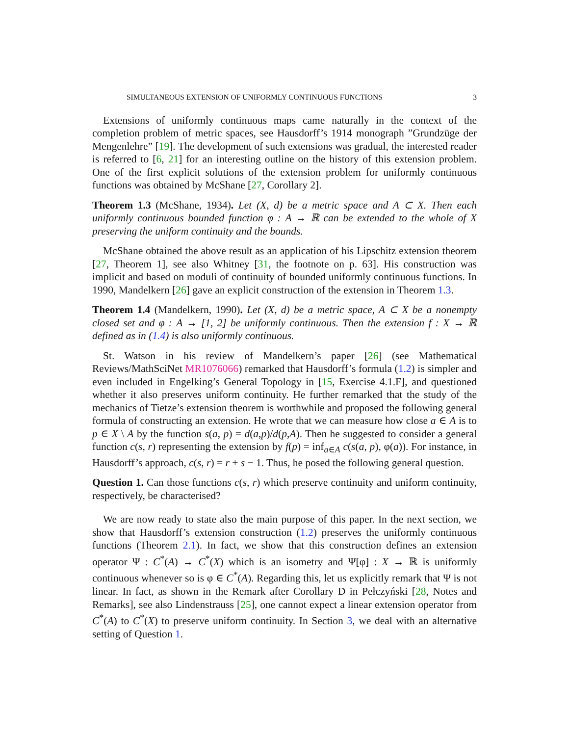SIMULTANEOUS EXTENSION OF UNIFORMLY CONTINUOUS FUNCTIONS 3
Extensions of uniformly continuous maps came naturally in the context of the completion problem of metric spaces, see Hausdorff’s 1914 monograph ”Grundzüge der Mengenlehre” [19]. The development of such extensions was gradual, the interested reader is referred to [6, 21] for an interesting outline on the history of this extension problem. One of the first explicit solutions of the extension problem for uniformly continuous functions was obtained by McShane [27, Corollary 2].
Theorem 1.3 (McShane, 1934). Let (X, d) be a metric space and A ⊂ X. Then each uniformly continuous bounded function φ : A → ℝ can be extended to the whole of X preserving the uniform continuity and the bounds.
McShane obtained the above result as an application of his Lipschitz extension theorem [27, Theorem 1], see also Whitney [31, the footnote on p. 63]. His construction was implicit and based on moduli of continuity of bounded uniformly continuous functions. In 1990, Mandelkern [26] gave an explicit construction of the extension in Theorem 1.3.
Theorem 1.4 (Mandelkern, 1990). Let (X, d) be a metric space, A ⊂ X be a nonempty closed set and φ : A → [1, 2] be uniformly continuous. Then the extension f : X → ℝ defined as in (1.4) is also uniformly continuous.
St. Watson in his review of Mandelkern’s paper [26] (see Mathematical Reviews/MathSciNet MR1076066) remarked that Hausdorff’s formula (1.2) is simpler and even included in Engelking’s General Topology in [15, Exercise 4.1.F], and questioned whether it also preserves uniform continuity. He further remarked that the study of the mechanics of Tietze’s extension theorem is worthwhile and proposed the following general formula of constructing an extension. He wrote that we can measure how close a ∈ A is to p ∈ X \ A by the function s(a, p) = d(a,p)/d(p,A). Then he suggested to consider a general function c(s, r) representing the extension by f(p) = inf<sub>a∈A</sub> c(s(a, p), φ(a)). For instance, in Hausdorff’s approach, c(s, r) = r + s − 1. Thus, he posed the following general question.
Question 1. Can those functions c(s, r) which preserve continuity and uniform continuity, respectively, be characterised?
We are now ready to state also the main purpose of this paper. In the next section, we show that Hausdorff’s extension construction (1.2) preserves the uniformly continuous functions (Theorem 2.1). In fact, we show that this construction defines an extension operator Ψ : C<sup>*</sup>(A) → C<sup>*</sup>(X) which is an isometry and Ψ[φ] : X → ℝ is uniformly continuous whenever so is φ ∈ C<sup>*</sup>(A). Regarding this, let us explicitly remark that Ψ is not linear. In fact, as shown in the Remark after Corollary D in Pełczyński [28, Notes and Remarks], see also Lindenstrauss [25], one cannot expect a linear extension operator from C<sup>*</sup>(A) to C<sup>*</sup>(X) to preserve uniform continuity. In Section 3, we deal with an alternative setting of Question 1.